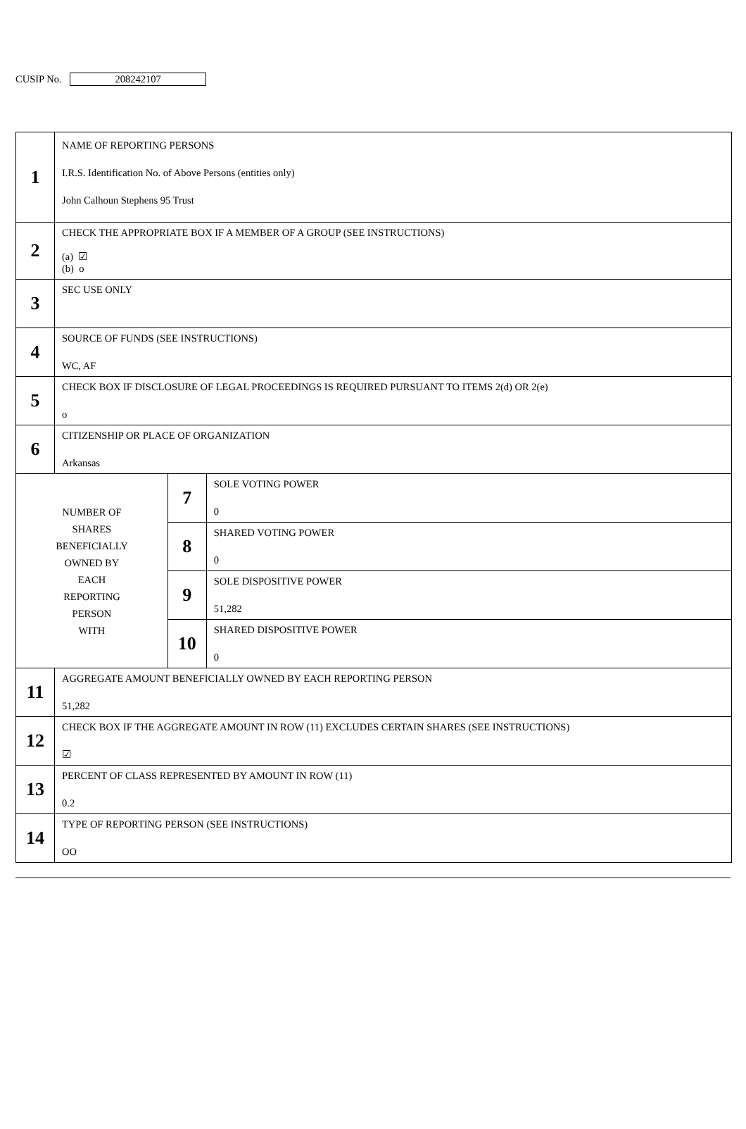CUSIP No. 208242107
| 1 | NAME OF REPORTING PERSONS I.R.S. Identification No. of Above Persons (entities only) John Calhoun Stephens 95 Trust | | |
| 2 | CHECK THE APPROPRIATE BOX IF A MEMBER OF A GROUP (SEE INSTRUCTIONS) (a) ☑ (b) o | | |
| 3 | SEC USE ONLY | | |
| 4 | SOURCE OF FUNDS (SEE INSTRUCTIONS) WC, AF | | |
| 5 | CHECK BOX IF DISCLOSURE OF LEGAL PROCEEDINGS IS REQUIRED PURSUANT TO ITEMS 2(d) OR 2(e) o | | |
| 6 | CITIZENSHIP OR PLACE OF ORGANIZATION Arkansas | | |
| NUMBER OF SHARES BENEFICIALLY OWNED BY EACH REPORTING PERSON WITH | | 7 | SOLE VOTING POWER 0 |
| | | 8 | SHARED VOTING POWER 0 |
| | | 9 | SOLE DISPOSITIVE POWER 51,282 |
| | | 10 | SHARED DISPOSITIVE POWER 0 |
| 11 | AGGREGATE AMOUNT BENEFICIALLY OWNED BY EACH REPORTING PERSON 51,282 | | |
| 12 | CHECK BOX IF THE AGGREGATE AMOUNT IN ROW (11) EXCLUDES CERTAIN SHARES (SEE INSTRUCTIONS) ☑ | | |
| 13 | PERCENT OF CLASS REPRESENTED BY AMOUNT IN ROW (11) 0.2 | | |
| 14 | TYPE OF REPORTING PERSON (SEE INSTRUCTIONS) OO | | |